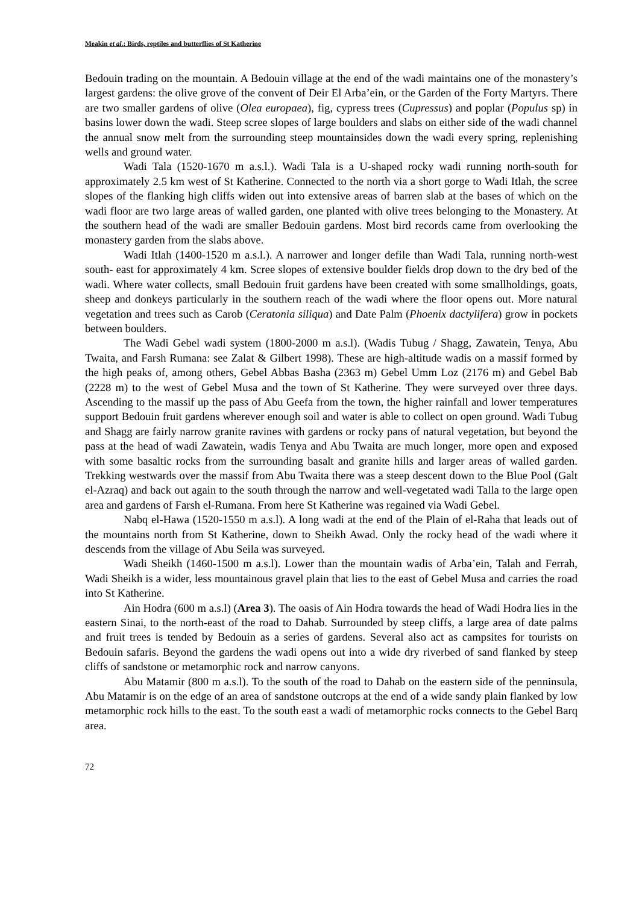Meakin et al.: Birds, reptiles and butterflies of St Katherine
Bedouin trading on the mountain. A Bedouin village at the end of the wadi maintains one of the monastery’s largest gardens: the olive grove of the convent of Deir El Arba’ein, or the Garden of the Forty Martyrs. There are two smaller gardens of olive (Olea europaea), fig, cypress trees (Cupressus) and poplar (Populus sp) in basins lower down the wadi. Steep scree slopes of large boulders and slabs on either side of the wadi channel the annual snow melt from the surrounding steep mountainsides down the wadi every spring, replenishing wells and ground water.
Wadi Tala (1520-1670 m a.s.l.). Wadi Tala is a U-shaped rocky wadi running north-south for approximately 2.5 km west of St Katherine. Connected to the north via a short gorge to Wadi Itlah, the scree slopes of the flanking high cliffs widen out into extensive areas of barren slab at the bases of which on the wadi floor are two large areas of walled garden, one planted with olive trees belonging to the Monastery. At the southern head of the wadi are smaller Bedouin gardens. Most bird records came from overlooking the monastery garden from the slabs above.
Wadi Itlah (1400-1520 m a.s.l.). A narrower and longer defile than Wadi Tala, running north-west south- east for approximately 4 km. Scree slopes of extensive boulder fields drop down to the dry bed of the wadi. Where water collects, small Bedouin fruit gardens have been created with some smallholdings, goats, sheep and donkeys particularly in the southern reach of the wadi where the floor opens out. More natural vegetation and trees such as Carob (Ceratonia siliqua) and Date Palm (Phoenix dactylifera) grow in pockets between boulders.
The Wadi Gebel wadi system (1800-2000 m a.s.l). (Wadis Tubug / Shagg, Zawatein, Tenya, Abu Twaita, and Farsh Rumana: see Zalat & Gilbert 1998). These are high-altitude wadis on a massif formed by the high peaks of, among others, Gebel Abbas Basha (2363 m) Gebel Umm Loz (2176 m) and Gebel Bab (2228 m) to the west of Gebel Musa and the town of St Katherine. They were surveyed over three days. Ascending to the massif up the pass of Abu Geefa from the town, the higher rainfall and lower temperatures support Bedouin fruit gardens wherever enough soil and water is able to collect on open ground. Wadi Tubug and Shagg are fairly narrow granite ravines with gardens or rocky pans of natural vegetation, but beyond the pass at the head of wadi Zawatein, wadis Tenya and Abu Twaita are much longer, more open and exposed with some basaltic rocks from the surrounding basalt and granite hills and larger areas of walled garden. Trekking westwards over the massif from Abu Twaita there was a steep descent down to the Blue Pool (Galt el-Azraq) and back out again to the south through the narrow and well-vegetated wadi Talla to the large open area and gardens of Farsh el-Rumana. From here St Katherine was regained via Wadi Gebel.
Nabq el-Hawa (1520-1550 m a.s.l). A long wadi at the end of the Plain of el-Raha that leads out of the mountains north from St Katherine, down to Sheikh Awad. Only the rocky head of the wadi where it descends from the village of Abu Seila was surveyed.
Wadi Sheikh (1460-1500 m a.s.l). Lower than the mountain wadis of Arba’ein, Talah and Ferrah, Wadi Sheikh is a wider, less mountainous gravel plain that lies to the east of Gebel Musa and carries the road into St Katherine.
Ain Hodra (600 m a.s.l) (Area 3). The oasis of Ain Hodra towards the head of Wadi Hodra lies in the eastern Sinai, to the north-east of the road to Dahab. Surrounded by steep cliffs, a large area of date palms and fruit trees is tended by Bedouin as a series of gardens. Several also act as campsites for tourists on Bedouin safaris. Beyond the gardens the wadi opens out into a wide dry riverbed of sand flanked by steep cliffs of sandstone or metamorphic rock and narrow canyons.
Abu Matamir (800 m a.s.l). To the south of the road to Dahab on the eastern side of the penninsula, Abu Matamir is on the edge of an area of sandstone outcrops at the end of a wide sandy plain flanked by low metamorphic rock hills to the east. To the south east a wadi of metamorphic rocks connects to the Gebel Barq area.
72